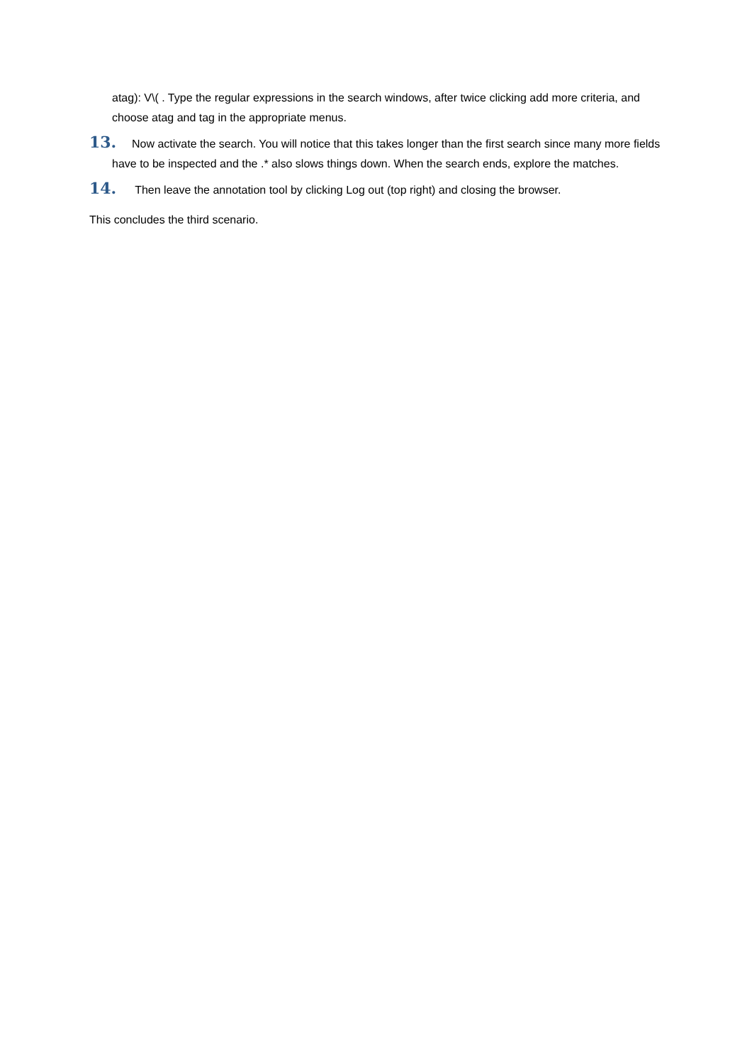atag): V\( . Type the regular expressions in the search windows, after twice clicking add more criteria, and choose atag and tag in the appropriate menus.
13. Now activate the search. You will notice that this takes longer than the first search since many more fields have to be inspected and the .* also slows things down. When the search ends, explore the matches.
14. Then leave the annotation tool by clicking Log out (top right) and closing the browser.
This concludes the third scenario.